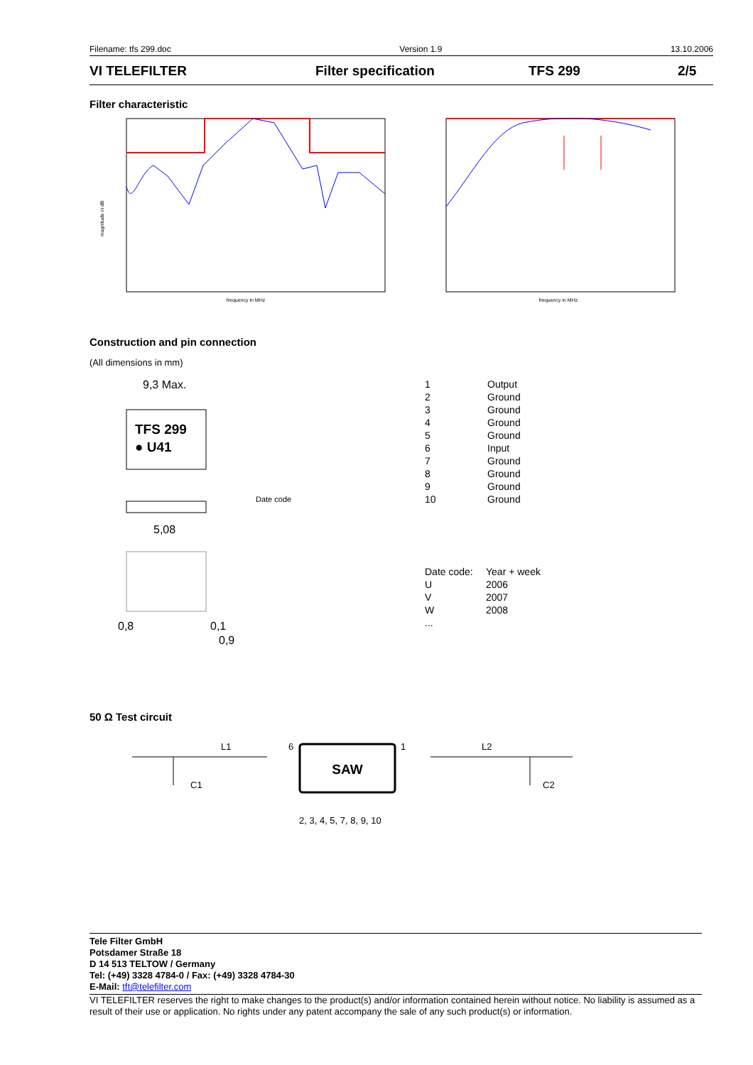Filename: tfs 299.doc Version 1.9 13.10.2006
VI TELEFILTER Filter specification TFS 299 2/5
Filter characteristic
magnitude in dB
frequency in MHz
frequency in MHz
Construction and pin connection
(All dimensions in mm)
9,3 Max.
TFS 299
● U41
5,08
0,8
0,1
0,9
Date code
| 1 | Output |
| 2 | Ground |
| 3 | Ground |
| 4 | Ground |
| 5 | Ground |
| 6 | Input |
| 7 | Ground |
| 8 | Ground |
| 9 | Ground |
| 10 | Ground |
| Date code: | Year + week |
| U | 2006 |
| V | 2007 |
| W | 2008 |
| ... | |
50 Ω Test circuit
SAW
L1
6
1
L2
C1
C2
2, 3, 4, 5, 7, 8, 9, 10
Tele Filter GmbH
Potsdamer Straße 18
D 14 513 TELTOW / Germany
Tel: (+49) 3328 4784-0 / Fax: (+49) 3328 4784-30
E-Mail: tft@telefilter.com
VI TELEFILTER reserves the right to make changes to the product(s) and/or information contained herein without notice. No liability is assumed as a result of their use or application. No rights under any patent accompany the sale of any such product(s) or information.